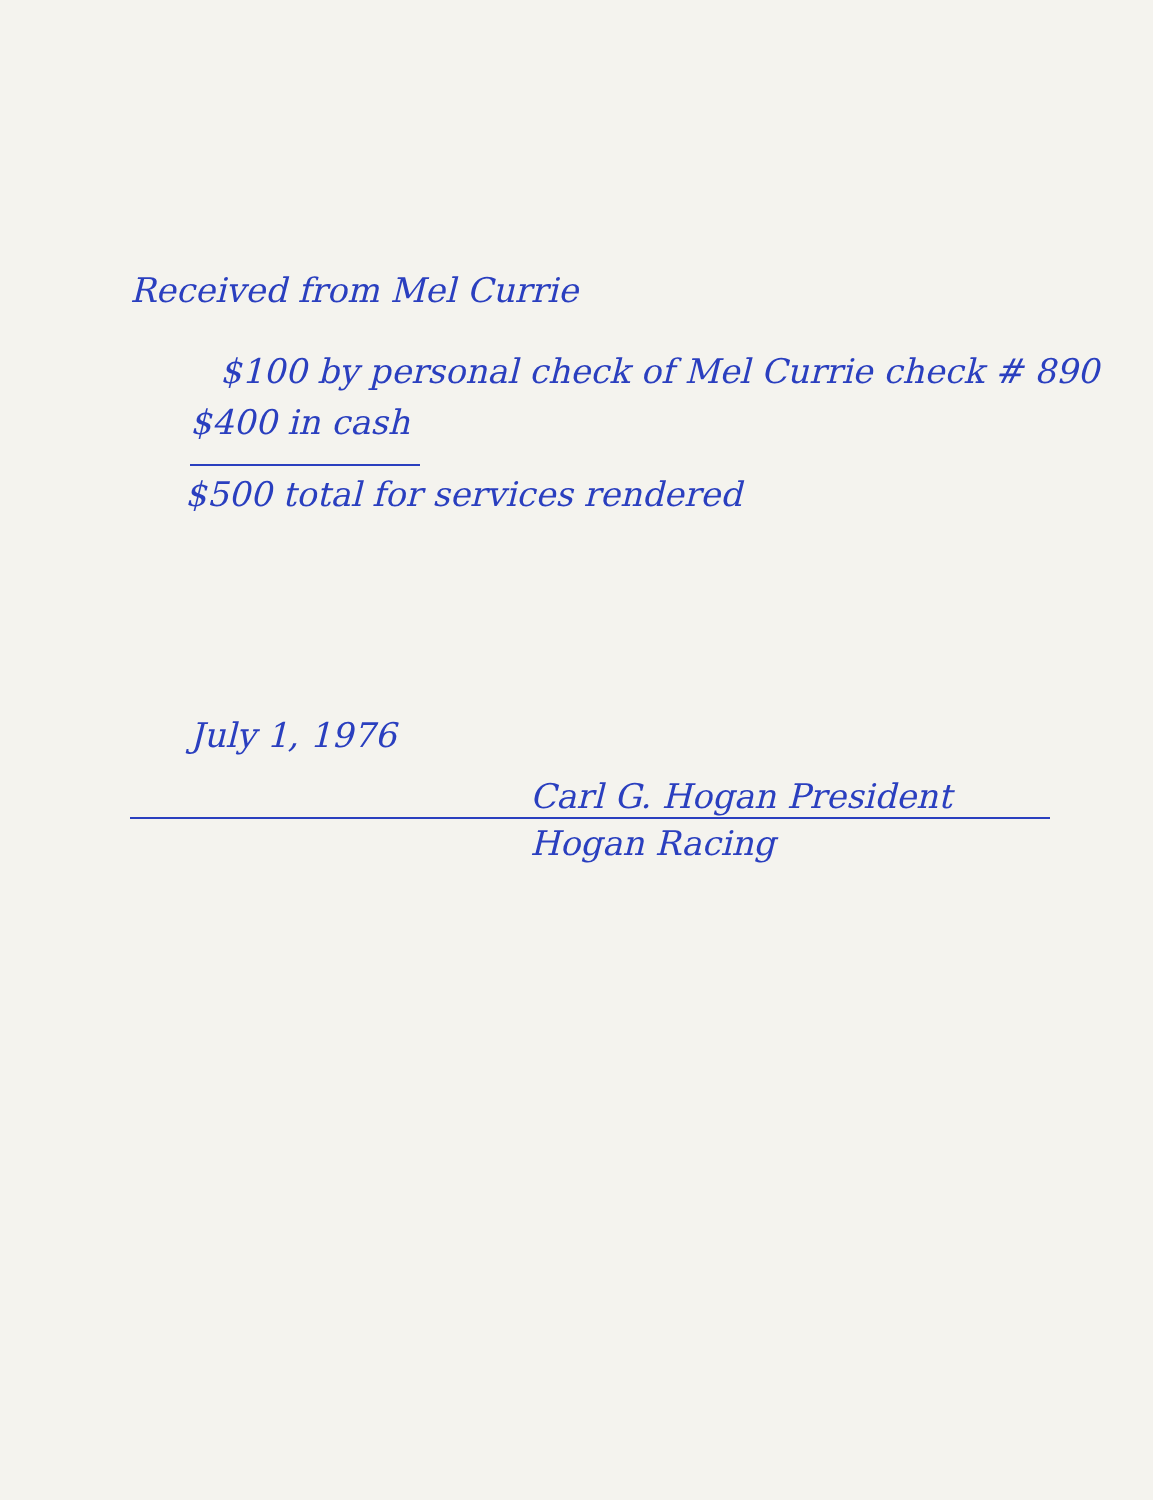Received from Mel Currie
$100 by personal check of Mel Currie check # 890
$400 in cash
$500 total for services rendered
July 1, 1976
Carl G. Hogan President
Hogan Racing